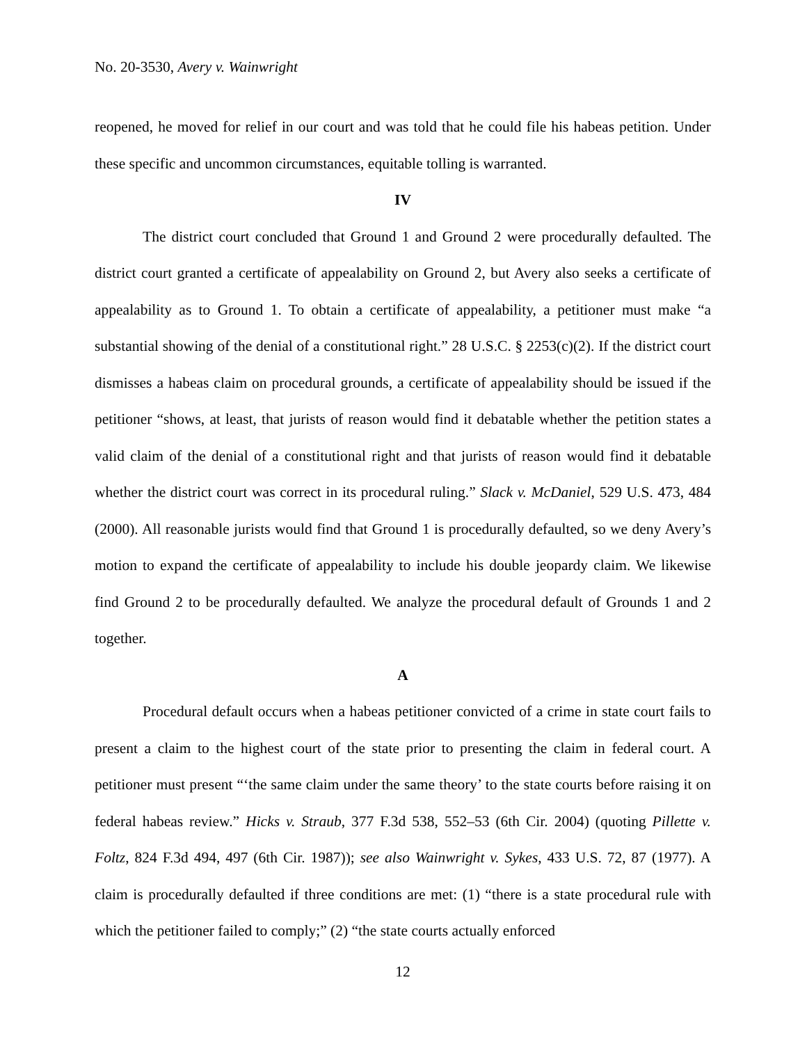No. 20-3530, Avery v. Wainwright
reopened, he moved for relief in our court and was told that he could file his habeas petition. Under these specific and uncommon circumstances, equitable tolling is warranted.
IV
The district court concluded that Ground 1 and Ground 2 were procedurally defaulted. The district court granted a certificate of appealability on Ground 2, but Avery also seeks a certificate of appealability as to Ground 1. To obtain a certificate of appealability, a petitioner must make “a substantial showing of the denial of a constitutional right.” 28 U.S.C. § 2253(c)(2). If the district court dismisses a habeas claim on procedural grounds, a certificate of appealability should be issued if the petitioner “shows, at least, that jurists of reason would find it debatable whether the petition states a valid claim of the denial of a constitutional right and that jurists of reason would find it debatable whether the district court was correct in its procedural ruling.” Slack v. McDaniel, 529 U.S. 473, 484 (2000). All reasonable jurists would find that Ground 1 is procedurally defaulted, so we deny Avery’s motion to expand the certificate of appealability to include his double jeopardy claim. We likewise find Ground 2 to be procedurally defaulted. We analyze the procedural default of Grounds 1 and 2 together.
A
Procedural default occurs when a habeas petitioner convicted of a crime in state court fails to present a claim to the highest court of the state prior to presenting the claim in federal court. A petitioner must present “‘the same claim under the same theory’ to the state courts before raising it on federal habeas review.” Hicks v. Straub, 377 F.3d 538, 552–53 (6th Cir. 2004) (quoting Pillette v. Foltz, 824 F.3d 494, 497 (6th Cir. 1987)); see also Wainwright v. Sykes, 433 U.S. 72, 87 (1977). A claim is procedurally defaulted if three conditions are met: (1) “there is a state procedural rule with which the petitioner failed to comply;” (2) “the state courts actually enforced
12